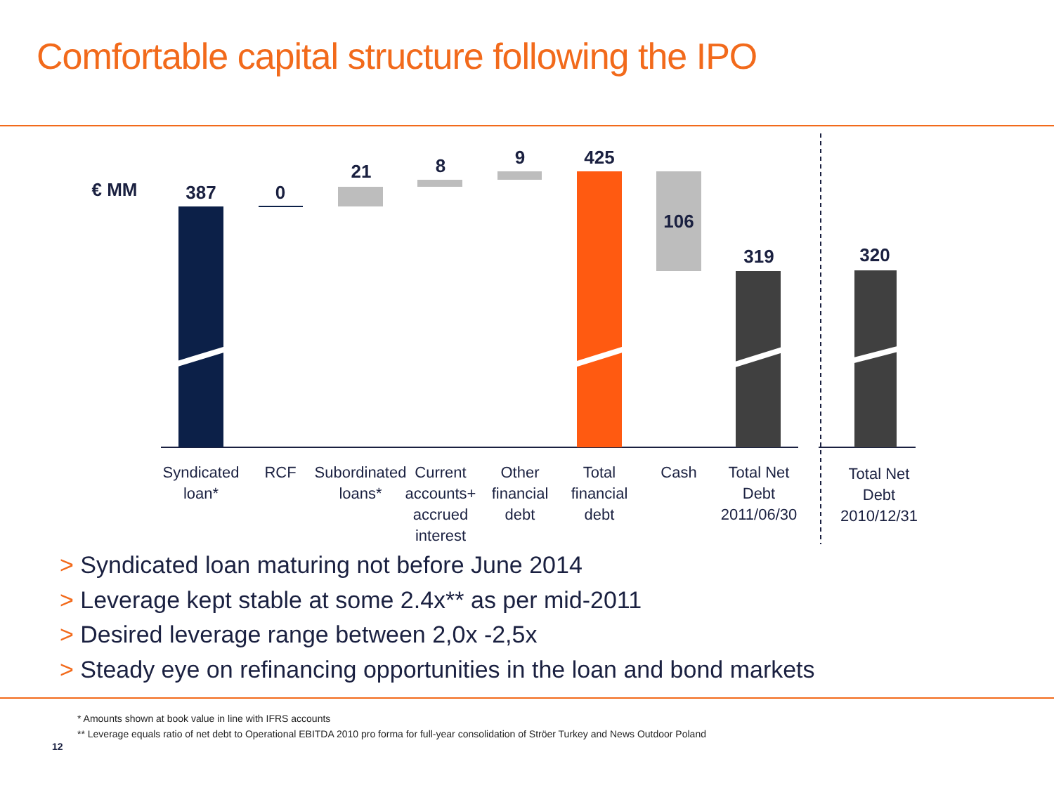Comfortable capital structure following the IPO
€ MM
387
0
21
8
9
425
106
319
320
Syndicated
loan*
RCF
Subordinated
loans*
Current
accounts+
accrued
interest
Other
financial
debt
Total
financial
debt
Cash
Total Net
Debt
2011/06/30
Total Net
Debt
2010/12/31
> Syndicated loan maturing not before June 2014
> Leverage kept stable at some 2.4x** as per mid-2011
> Desired leverage range between 2,0x -2,5x
> Steady eye on refinancing opportunities in the loan and bond markets
* Amounts shown at book value in line with IFRS accounts
** Leverage equals ratio of net debt to Operational EBITDA 2010 pro forma for full-year consolidation of Ströer Turkey and News Outdoor Poland
12